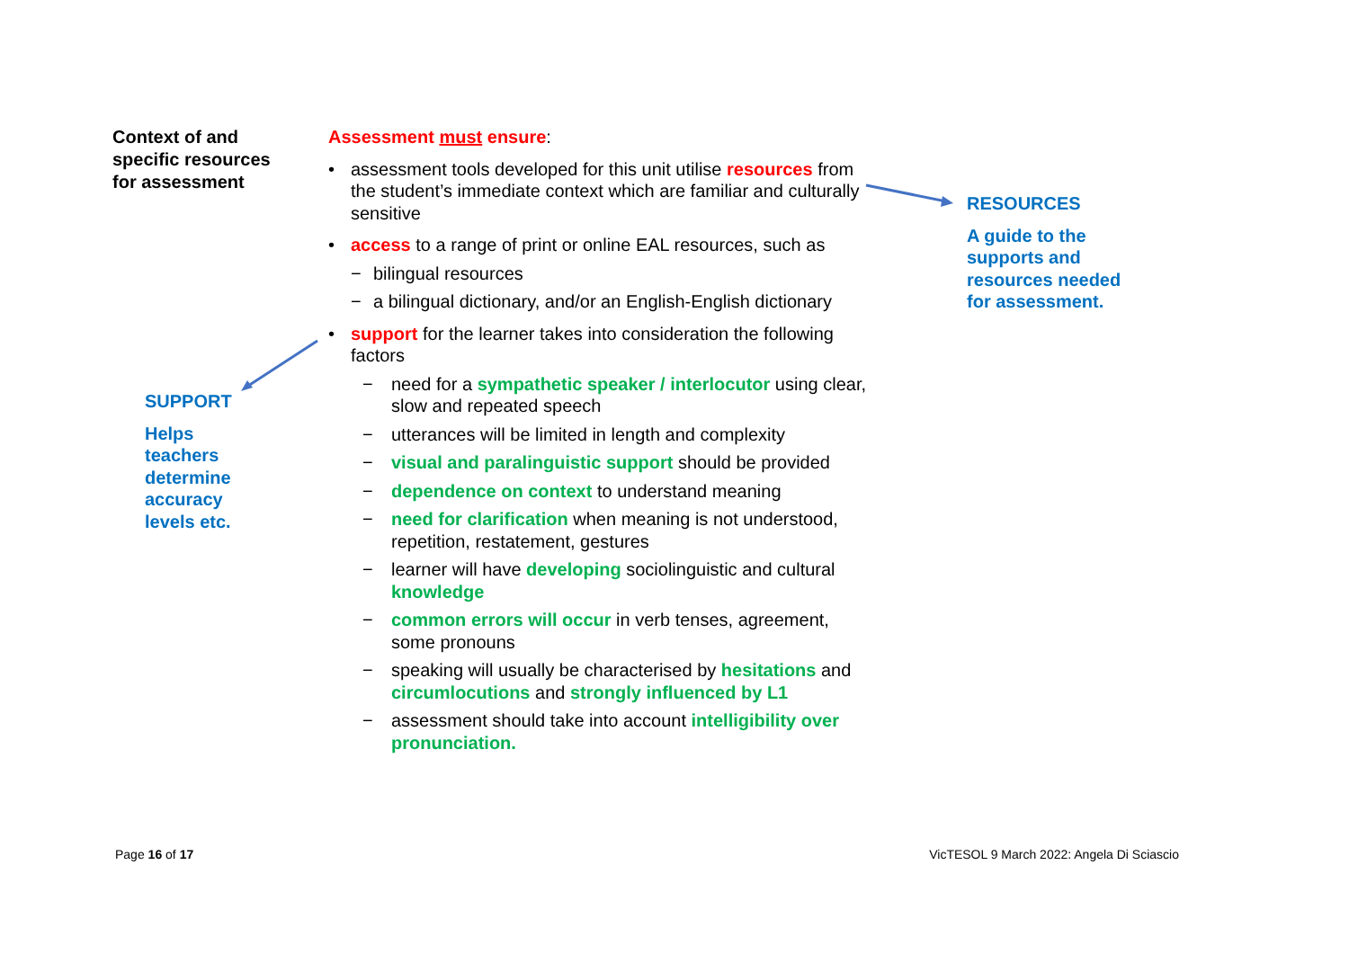Context of and specific resources for assessment
SUPPORT
Helps teachers determine accuracy levels etc.
RESOURCES
A guide to the supports and resources needed for assessment.
Assessment must ensure:
• assessment tools developed for this unit utilise resources from the student’s immediate context which are familiar and culturally sensitive
• access to a range of print or online EAL resources, such as
− bilingual resources
− a bilingual dictionary, and/or an English-English dictionary
• support for the learner takes into consideration the following factors
− need for a sympathetic speaker / interlocutor using clear, slow and repeated speech
− utterances will be limited in length and complexity
− visual and paralinguistic support should be provided
− dependence on context to understand meaning
− need for clarification when meaning is not understood, repetition, restatement, gestures
− learner will have developing sociolinguistic and cultural knowledge
− common errors will occur in verb tenses, agreement, some pronouns
− speaking will usually be characterised by hesitations and circumlocutions and strongly influenced by L1
− assessment should take into account intelligibility over pronunciation.
Page 16 of 17
VicTESOL 9 March 2022: Angela Di Sciascio